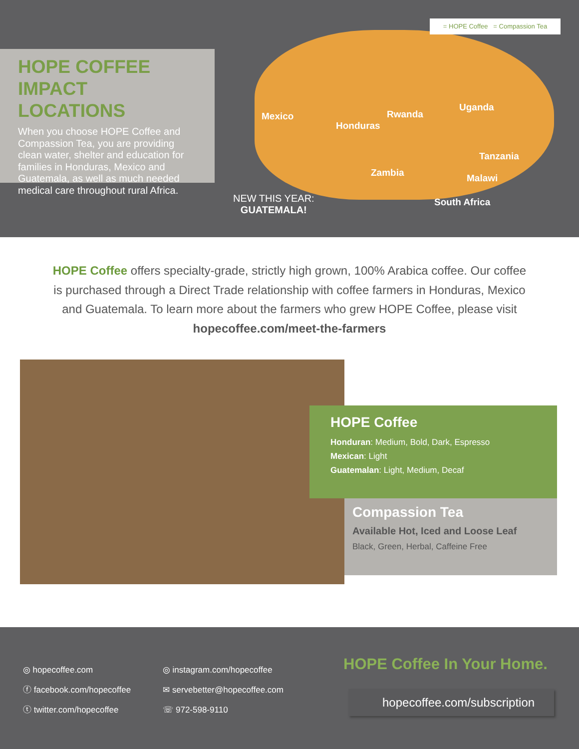= HOPE Coffee = Compassion Tea
HOPE COFFEE
IMPACT LOCATIONS
When you choose HOPE Coffee and Compassion Tea, you are providing clean water, shelter and education for families in Honduras, Mexico and Guatemala, as well as much needed medical care throughout rural Africa.
Mexico
Honduras
Rwanda
Uganda
Tanzania
Zambia Malawi
South Africa
NEW THIS YEAR:
GUATEMALA!
HOPE Coffee offers specialty-grade, strictly high grown, 100% Arabica coffee. Our coffee is purchased through a Direct Trade relationship with coffee farmers in Honduras, Mexico and Guatemala. To learn more about the farmers who grew HOPE Coffee, please visit hopecoffee.com/meet-the-farmers
HOPE Coffee
Honduran: Medium, Bold, Dark, Espresso
Mexican: Light
Guatemalan: Light, Medium, Decaf
Compassion Tea
Available Hot, Iced and Loose Leaf
Black, Green, Herbal, Caffeine Free
◎ hopecoffee.com
ⓕ facebook.com/hopecoffee
ⓣ twitter.com/hopecoffee
◎ instagram.com/hopecoffee
✉ servebetter@hopecoffee.com
☏ 972-598-9110
HOPE Coffee In Your Home.
hopecoffee.com/subscription